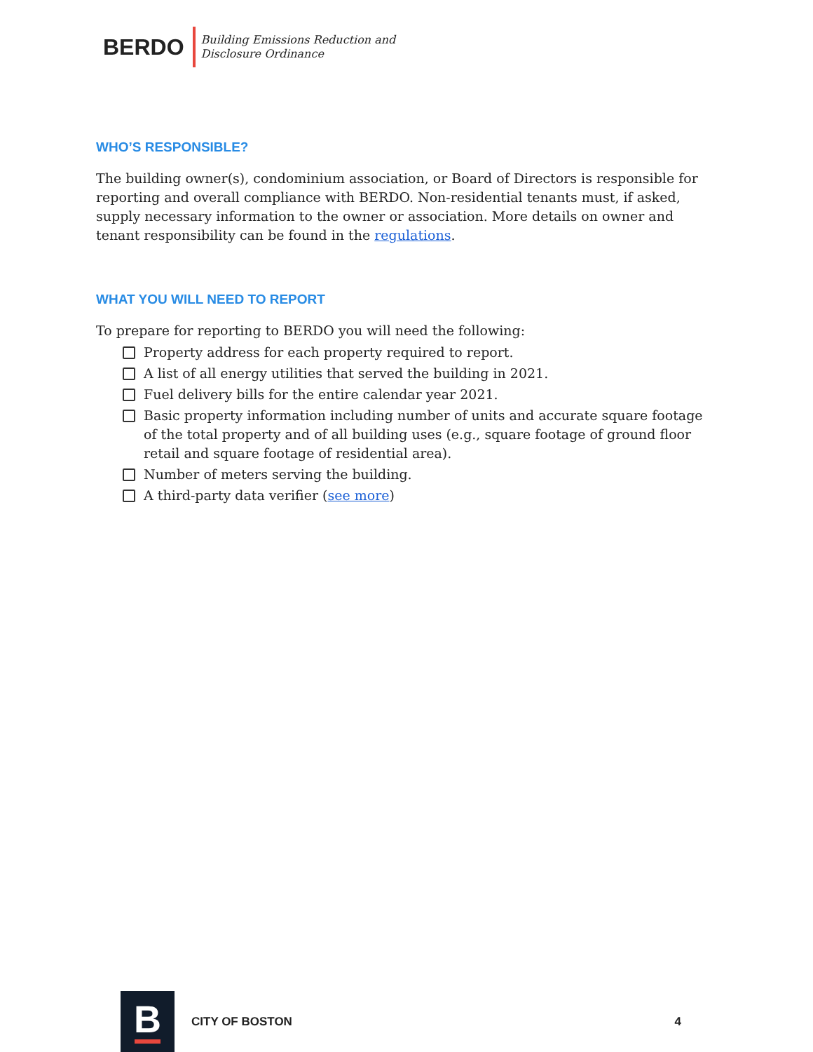BERDO
Building Emissions Reduction and
Disclosure Ordinance
WHO’S RESPONSIBLE?
The building owner(s), condominium association, or Board of Directors is responsible for reporting and overall compliance with BERDO. Non-residential tenants must, if asked, supply necessary information to the owner or association. More details on owner and tenant responsibility can be found in the regulations.
WHAT YOU WILL NEED TO REPORT
To prepare for reporting to BERDO you will need the following:
Property address for each property required to report.
A list of all energy utilities that served the building in 2021.
Fuel delivery bills for the entire calendar year 2021.
Basic property information including number of units and accurate square footage of the total property and of all building uses (e.g., square footage of ground floor retail and square footage of residential area).
Number of meters serving the building.
A third-party data verifier (see more)
B
CITY OF BOSTON 4